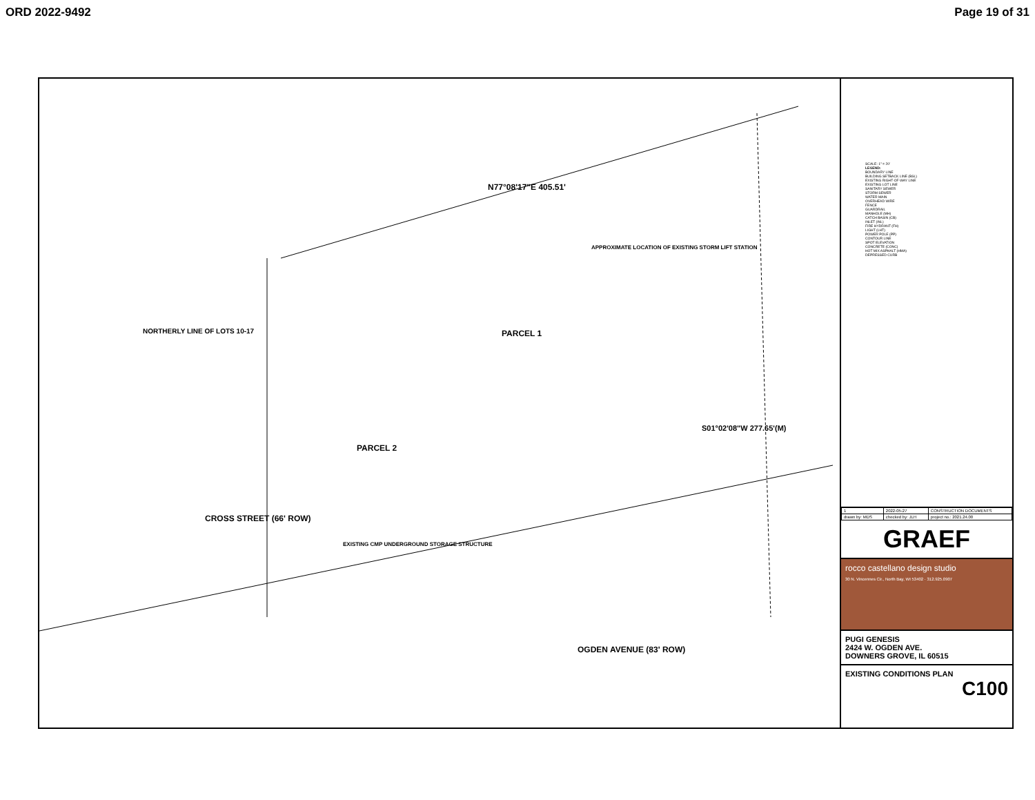ORD 2022-9492 Page 19 of 31
PARCEL 1
PARCEL 2
CROSS STREET (66' ROW)
OGDEN AVENUE (83' ROW)
N77°08'17"E 405.51'
NORTHERLY LINE OF LOTS 10-17
S01°02'08"W 277.65'(M)
EXISTING CMP UNDERGROUND STORAGE STRUCTURE
APPROXIMATE LOCATION OF EXISTING STORM LIFT STATION
SCALE: 1" = 20'
LEGEND:
BOUNDARY LINE
BUILDING SETBACK LINE (BSL)
EXISTING RIGHT-OF-WAY LINE
EXISTING LOT LINE
SANITARY SEWER
STORM SEWER
WATER MAIN
OVERHEAD WIRE
FENCE
GUARDRAIL
MANHOLE (MH)
CATCH BASIN (CB)
INLET (INL)
FIRE HYDRANT (FH)
LIGHT (LHT)
POWER POLE (PP)
CONTOUR LINE
SPOT ELEVATION
CONCRETE (CONC)
HOT MIX ASPHALT (HMA)
DEPRESSED CURB
| 1 | 2022-05-27 | CONSTRUCTION DOCUMENTS |
| drawn by: MDS | checked by: JLH | project no.: 2021.24.00 |
GRAEF
rocco castellano design studio
30 N. Vincennes Cir., North Bay, WI 53402 · 312.925.0907
PUGI GENESIS
2424 W. OGDEN AVE.
DOWNERS GROVE, IL 60515
EXISTING CONDITIONS PLAN
C100